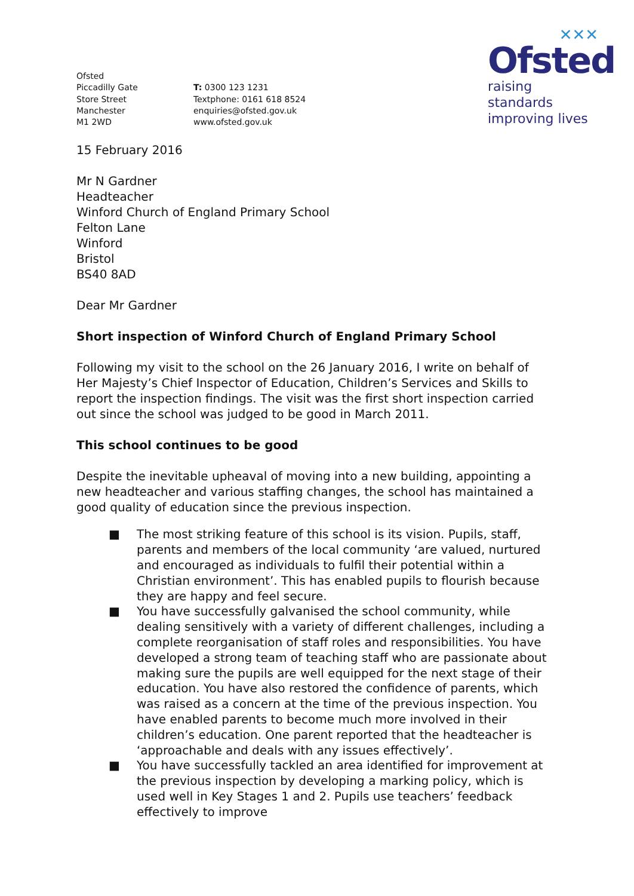✕✕✕
Ofsted
raising standards
improving lives
Ofsted
Piccadilly Gate
Store Street
Manchester
M1 2WD
T: 0300 123 1231
Textphone: 0161 618 8524
enquiries@ofsted.gov.uk
www.ofsted.gov.uk
15 February 2016
Mr N Gardner
Headteacher
Winford Church of England Primary School
Felton Lane
Winford
Bristol
BS40 8AD
Dear Mr Gardner
Short inspection of Winford Church of England Primary School
Following my visit to the school on the 26 January 2016, I write on behalf of Her Majesty’s Chief Inspector of Education, Children’s Services and Skills to report the inspection findings. The visit was the first short inspection carried out since the school was judged to be good in March 2011.
This school continues to be good
Despite the inevitable upheaval of moving into a new building, appointing a new headteacher and various staffing changes, the school has maintained a good quality of education since the previous inspection.
■ The most striking feature of this school is its vision. Pupils, staff, parents and members of the local community ‘are valued, nurtured and encouraged as individuals to fulfil their potential within a Christian environment’. This has enabled pupils to flourish because they are happy and feel secure.
■ You have successfully galvanised the school community, while dealing sensitively with a variety of different challenges, including a complete reorganisation of staff roles and responsibilities. You have developed a strong team of teaching staff who are passionate about making sure the pupils are well equipped for the next stage of their education. You have also restored the confidence of parents, which was raised as a concern at the time of the previous inspection. You have enabled parents to become much more involved in their children’s education. One parent reported that the headteacher is ‘approachable and deals with any issues effectively’.
■ You have successfully tackled an area identified for improvement at the previous inspection by developing a marking policy, which is used well in Key Stages 1 and 2. Pupils use teachers’ feedback effectively to improve